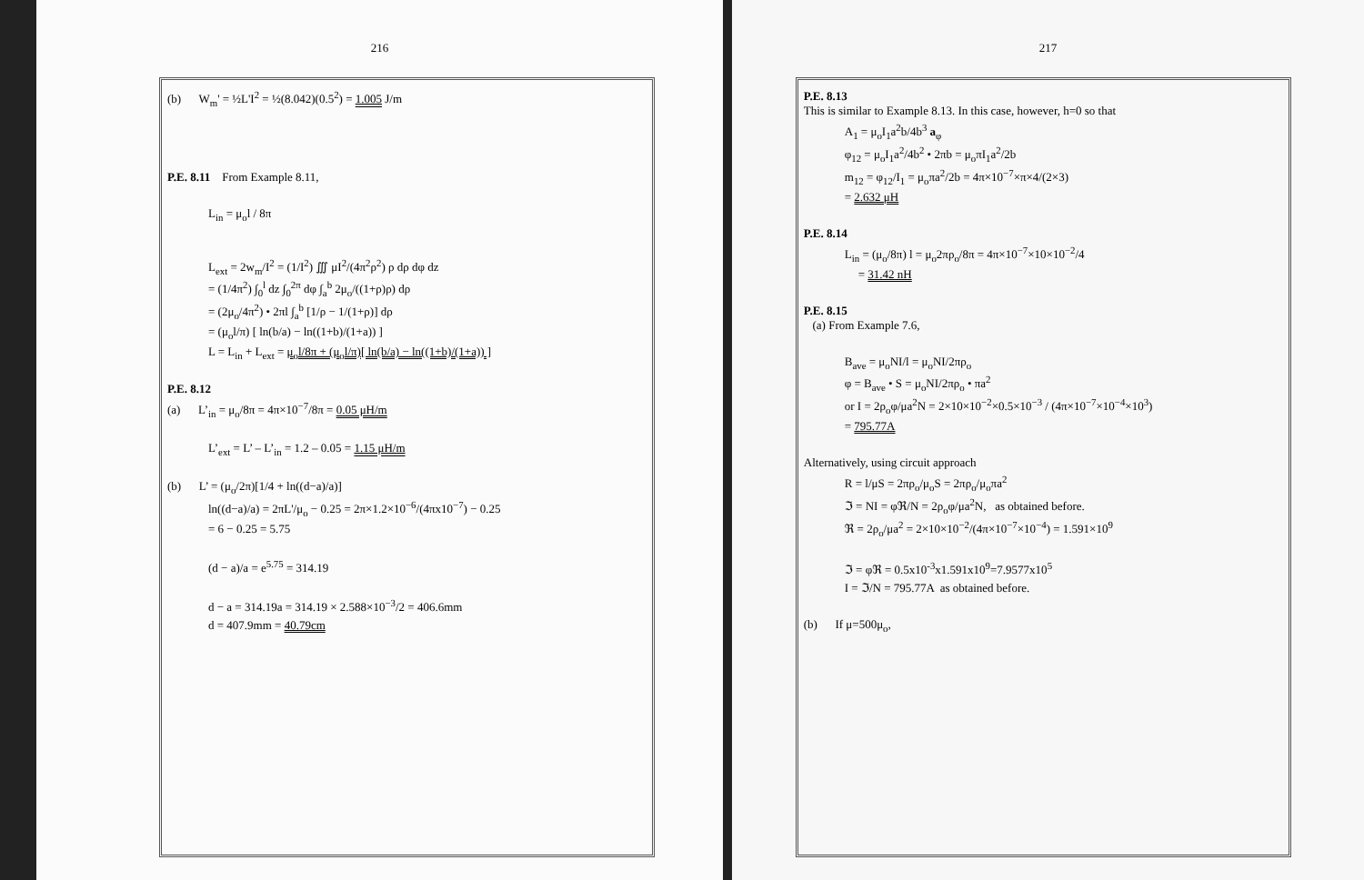216
(b) W<sub>m</sub>' = ½L'I<sup>2</sup> = ½(8.042)(0.5<sup>2</sup>) = 1.005 J/m
P.E. 8.11 From Example 8.11,
L<sub>in</sub> = μ<sub>o</sub>l / 8π
L<sub>ext</sub> = 2w<sub>m</sub>/I<sup>2</sup> = (1/I<sup>2</sup>) ∭ μI<sup>2</sup>/(4π<sup>2</sup>ρ<sup>2</sup>) ρ dρ dφ dz
= (1/4π<sup>2</sup>) ∫<sub>0</sub><sup>l</sup> dz ∫<sub>0</sub><sup>2π</sup> dφ ∫<sub>a</sub><sup>b</sup> 2μ<sub>o</sub>/((1+ρ)ρ) dρ
= (2μ<sub>o</sub>/4π<sup>2</sup>) • 2πl ∫<sub>a</sub><sup>b</sup> [1/ρ − 1/(1+ρ)] dρ
= (μ<sub>o</sub>l/π) [ ln(b/a) − ln((1+b)/(1+a)) ]
L = L<sub>in</sub> + L<sub>ext</sub> = μ<sub>o</sub>l/8π + (μ<sub>o</sub>l/π)[ ln(b/a) − ln((1+b)/(1+a)) ]
P.E. 8.12
(a) L’<sub>in</sub> = μ<sub>o</sub>/8π = 4π×10<sup>−7</sup>/8π = 0.05 μH/m
L’<sub>ext</sub> = L’ – L’<sub>in</sub> = 1.2 – 0.05 = 1.15 μH/m
(b) L’ = (μ<sub>o</sub>/2π)[1/4 + ln((d−a)/a)]
ln((d−a)/a) = 2πL'/μ<sub>o</sub> − 0.25 = 2π×1.2×10<sup>−6</sup>/(4πx10<sup>−7</sup>) − 0.25
= 6 − 0.25 = 5.75
(d − a)/a = e<sup>5.75</sup> = 314.19
d − a = 314.19a = 314.19 × 2.588×10<sup>−3</sup>/2 = 406.6mm
d = 407.9mm = 40.79cm
217
P.E. 8.13
This is similar to Example 8.13. In this case, however, h=0 so that
A<sub>1</sub> = μ<sub>o</sub>I<sub>1</sub>a<sup>2</sup>b/4b<sup>3</sup> a<sub>φ</sub>
φ<sub>12</sub> = μ<sub>o</sub>I<sub>1</sub>a<sup>2</sup>/4b<sup>2</sup> • 2πb = μ<sub>o</sub>πI<sub>1</sub>a<sup>2</sup>/2b
m<sub>12</sub> = φ<sub>12</sub>/I<sub>1</sub> = μ<sub>o</sub>πa<sup>2</sup>/2b = 4π×10<sup>−7</sup>×π×4/(2×3)
= 2.632 μH
P.E. 8.14
L<sub>in</sub> = (μ<sub>o</sub>/8π) l = μ<sub>o</sub>2πρ<sub>o</sub>/8π = 4π×10<sup>−7</sup>×10×10<sup>−2</sup>/4
= 31.42 nH
P.E. 8.15
(a) From Example 7.6,
B<sub>ave</sub> = μ<sub>o</sub>NI/l = μ<sub>o</sub>NI/2πρ<sub>o</sub>
φ = B<sub>ave</sub> • S = μ<sub>o</sub>NI/2πρ<sub>o</sub> • πa<sup>2</sup>
or I = 2ρ<sub>o</sub>φ/μa<sup>2</sup>N = 2×10×10<sup>−2</sup>×0.5×10<sup>−3</sup> / (4π×10<sup>−7</sup>×10<sup>−4</sup>×10<sup>3</sup>)
= 795.77A
Alternatively, using circuit approach
R = l/μS = 2πρ<sub>o</sub>/μ<sub>o</sub>S = 2πρ<sub>o</sub>/μ<sub>o</sub>πa<sup>2</sup>
ℑ = NI = φℜ/N = 2ρ<sub>o</sub>φ/μa<sup>2</sup>N, as obtained before.
ℜ = 2ρ<sub>o</sub>/μa<sup>2</sup> = 2×10×10<sup>−2</sup>/(4π×10<sup>−7</sup>×10<sup>−4</sup>) = 1.591×10<sup>9</sup>
ℑ = φℜ = 0.5x10<sup>-3</sup>x1.591x10<sup>9</sup>=7.9577x10<sup>5</sup>
I = ℑ/N = 795.77A as obtained before.
(b) If μ=500μ<sub>o</sub>,